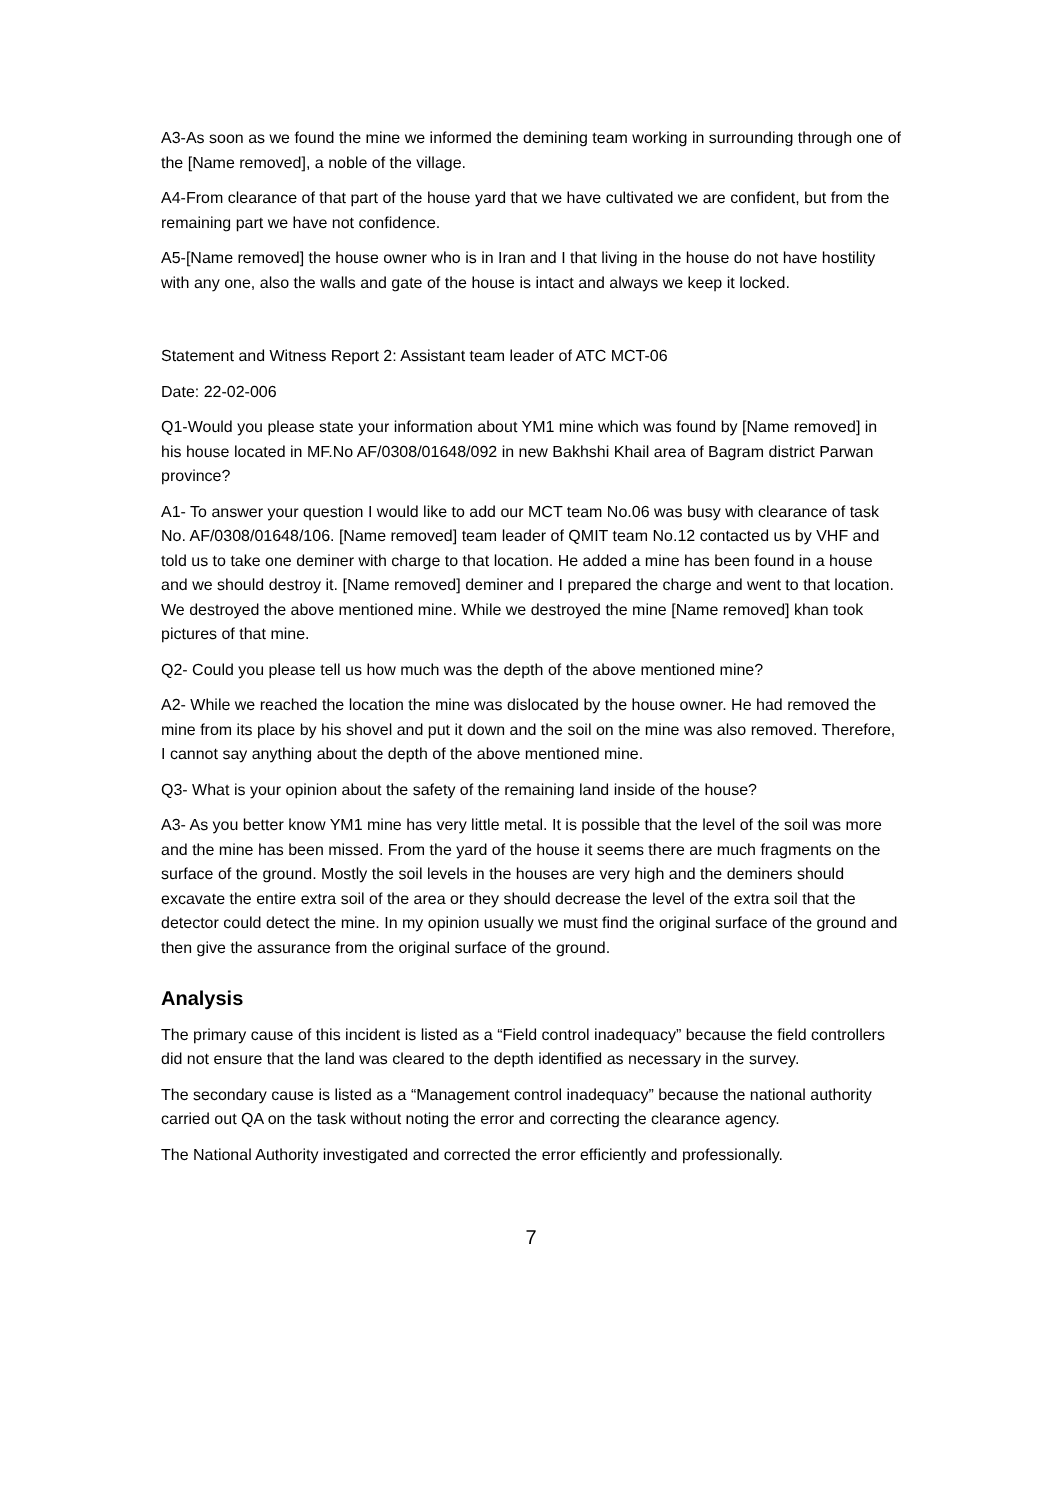A3-As soon as we found the mine we informed the demining team working in surrounding through one of the [Name removed], a noble of the village.
A4-From clearance of that part of the house yard that we have cultivated we are confident, but from the remaining part we have not confidence.
A5-[Name removed] the house owner who is in Iran and I that living in the house do not have hostility with any one, also the walls and gate of the house is intact and always we keep it locked.
Statement and Witness Report 2: Assistant team leader of ATC MCT-06
Date: 22-02-006
Q1-Would you please state your information about YM1 mine which was found by [Name removed] in his house located in MF.No AF/0308/01648/092 in new Bakhshi Khail area of Bagram district Parwan province?
A1- To answer your question I would like to add our MCT team No.06 was busy with clearance of task No. AF/0308/01648/106. [Name removed] team leader of QMIT team No.12 contacted us by VHF and told us to take one deminer with charge to that location. He added a mine has been found in a house and we should destroy it. [Name removed] deminer and I prepared the charge and went to that location. We destroyed the above mentioned mine. While we destroyed the mine [Name removed] khan took pictures of that mine.
Q2- Could you please tell us how much was the depth of the above mentioned mine?
A2- While we reached the location the mine was dislocated by the house owner. He had removed the mine from its place by his shovel and put it down and the soil on the mine was also removed. Therefore, I cannot say anything about the depth of the above mentioned mine.
Q3- What is your opinion about the safety of the remaining land inside of the house?
A3- As you better know YM1 mine has very little metal. It is possible that the level of the soil was more and the mine has been missed. From the yard of the house it seems there are much fragments on the surface of the ground. Mostly the soil levels in the houses are very high and the deminers should excavate the entire extra soil of the area or they should decrease the level of the extra soil that the detector could detect the mine. In my opinion usually we must find the original surface of the ground and then give the assurance from the original surface of the ground.
Analysis
The primary cause of this incident is listed as a “Field control inadequacy” because the field controllers did not ensure that the land was cleared to the depth identified as necessary in the survey.
The secondary cause is listed as a “Management control inadequacy” because the national authority carried out QA on the task without noting the error and correcting the clearance agency.
The National Authority investigated and corrected the error efficiently and professionally.
7